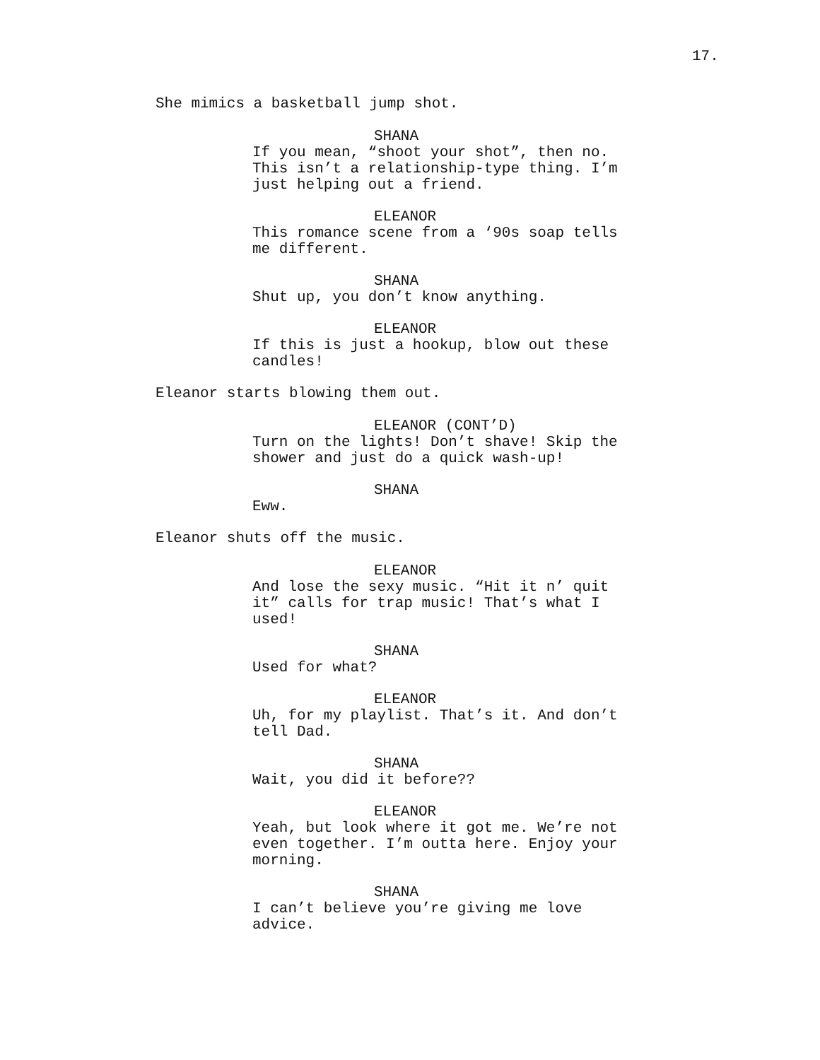17.
She mimics a basketball jump shot.
SHANA
If you mean, “shoot your shot”, then no. This isn’t a relationship-type thing. I’m just helping out a friend.
ELEANOR
This romance scene from a ‘90s soap tells me different.
SHANA
Shut up, you don’t know anything.
ELEANOR
If this is just a hookup, blow out these candles!
Eleanor starts blowing them out.
ELEANOR (CONT’D)
Turn on the lights! Don’t shave! Skip the shower and just do a quick wash-up!
SHANA
Eww.
Eleanor shuts off the music.
ELEANOR
And lose the sexy music. “Hit it n’ quit it” calls for trap music! That’s what I used!
SHANA
Used for what?
ELEANOR
Uh, for my playlist. That’s it. And don’t tell Dad.
SHANA
Wait, you did it before??
ELEANOR
Yeah, but look where it got me. We’re not even together. I’m outta here. Enjoy your morning.
SHANA
I can’t believe you’re giving me love advice.